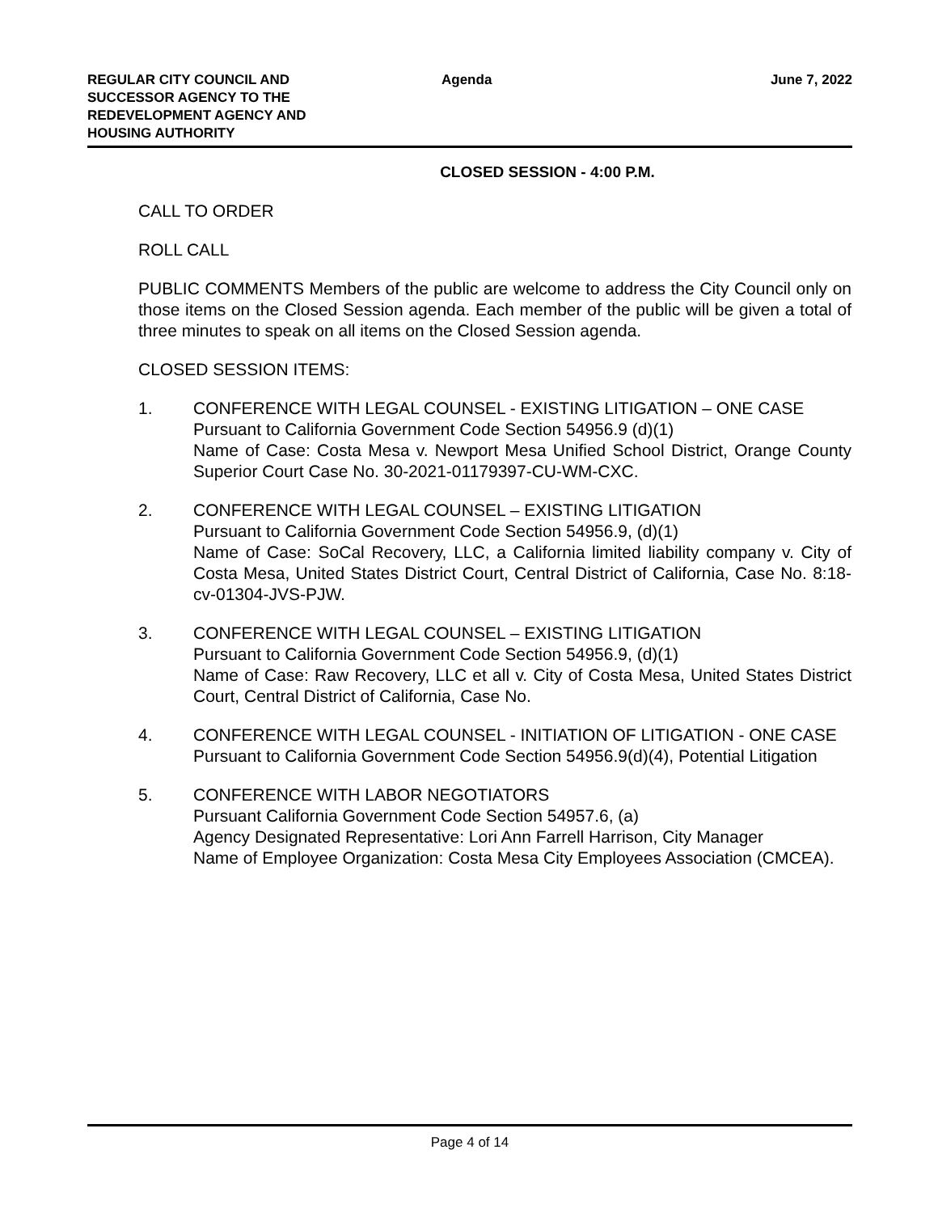REGULAR CITY COUNCIL AND
SUCCESSOR AGENCY TO THE
REDEVELOPMENT AGENCY AND
HOUSING AUTHORITY
Agenda
June 7, 2022
CLOSED SESSION - 4:00 P.M.
CALL TO ORDER
ROLL CALL
PUBLIC COMMENTS Members of the public are welcome to address the City Council only on those items on the Closed Session agenda. Each member of the public will be given a total of three minutes to speak on all items on the Closed Session agenda.
CLOSED SESSION ITEMS:
1. CONFERENCE WITH LEGAL COUNSEL - EXISTING LITIGATION – ONE CASE
Pursuant to California Government Code Section 54956.9 (d)(1)
Name of Case: Costa Mesa v. Newport Mesa Unified School District, Orange County Superior Court Case No. 30-2021-01179397-CU-WM-CXC.
2. CONFERENCE WITH LEGAL COUNSEL – EXISTING LITIGATION
Pursuant to California Government Code Section 54956.9, (d)(1)
Name of Case: SoCal Recovery, LLC, a California limited liability company v. City of Costa Mesa, United States District Court, Central District of California, Case No. 8:18-cv-01304-JVS-PJW.
3. CONFERENCE WITH LEGAL COUNSEL – EXISTING LITIGATION
Pursuant to California Government Code Section 54956.9, (d)(1)
Name of Case: Raw Recovery, LLC et all v. City of Costa Mesa, United States District Court, Central District of California, Case No.
4. CONFERENCE WITH LEGAL COUNSEL - INITIATION OF LITIGATION - ONE CASE
Pursuant to California Government Code Section 54956.9(d)(4), Potential Litigation
5. CONFERENCE WITH LABOR NEGOTIATORS
Pursuant California Government Code Section 54957.6, (a)
Agency Designated Representative: Lori Ann Farrell Harrison, City Manager
Name of Employee Organization: Costa Mesa City Employees Association (CMCEA).
Page 4 of 14